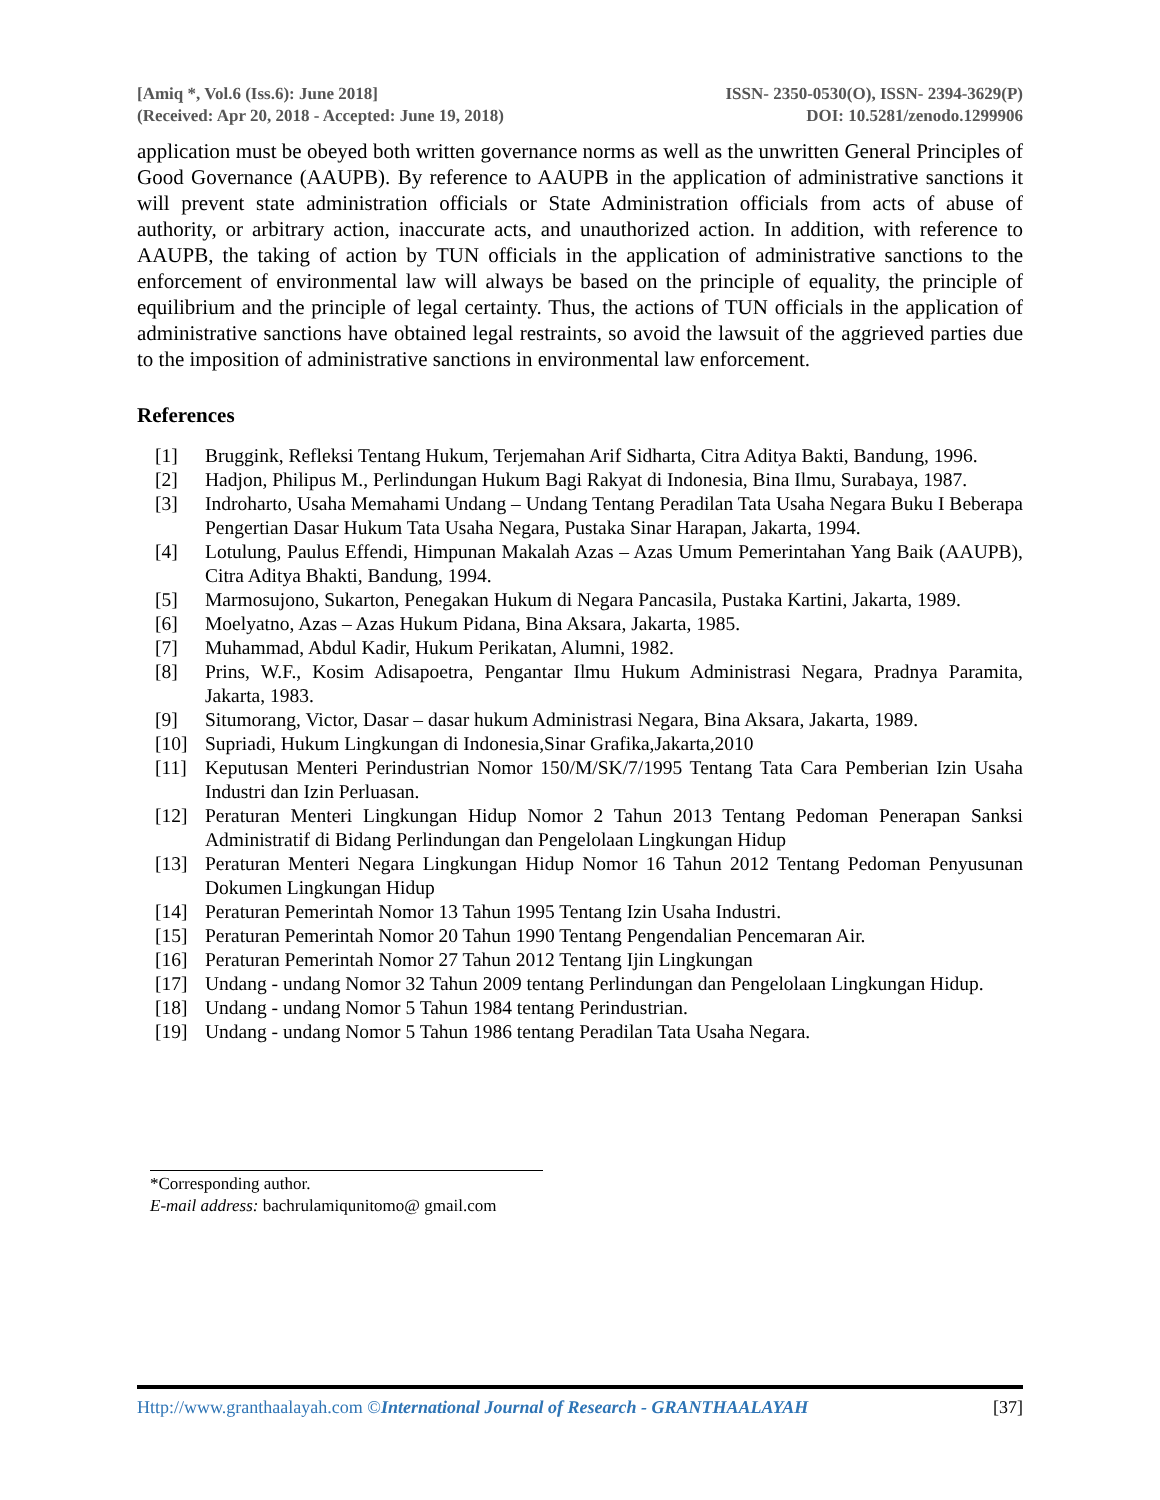[Amiq *, Vol.6 (Iss.6): June 2018]
(Received: Apr 20, 2018 - Accepted: June 19, 2018)
ISSN- 2350-0530(O), ISSN- 2394-3629(P)
DOI: 10.5281/zenodo.1299906
application must be obeyed both written governance norms as well as the unwritten General Principles of Good Governance (AAUPB). By reference to AAUPB in the application of administrative sanctions it will prevent state administration officials or State Administration officials from acts of abuse of authority, or arbitrary action, inaccurate acts, and unauthorized action. In addition, with reference to AAUPB, the taking of action by TUN officials in the application of administrative sanctions to the enforcement of environmental law will always be based on the principle of equality, the principle of equilibrium and the principle of legal certainty. Thus, the actions of TUN officials in the application of administrative sanctions have obtained legal restraints, so avoid the lawsuit of the aggrieved parties due to the imposition of administrative sanctions in environmental law enforcement.
References
[1] Bruggink, Refleksi Tentang Hukum, Terjemahan Arif Sidharta, Citra Aditya Bakti, Bandung, 1996.
[2] Hadjon, Philipus M., Perlindungan Hukum Bagi Rakyat di Indonesia, Bina Ilmu, Surabaya, 1987.
[3] Indroharto, Usaha Memahami Undang – Undang Tentang Peradilan Tata Usaha Negara Buku I Beberapa Pengertian Dasar Hukum Tata Usaha Negara, Pustaka Sinar Harapan, Jakarta, 1994.
[4] Lotulung, Paulus Effendi, Himpunan Makalah Azas – Azas Umum Pemerintahan Yang Baik (AAUPB), Citra Aditya Bhakti, Bandung, 1994.
[5] Marmosujono, Sukarton, Penegakan Hukum di Negara Pancasila, Pustaka Kartini, Jakarta, 1989.
[6] Moelyatno, Azas – Azas Hukum Pidana, Bina Aksara, Jakarta, 1985.
[7] Muhammad, Abdul Kadir, Hukum Perikatan, Alumni, 1982.
[8] Prins, W.F., Kosim Adisapoetra, Pengantar Ilmu Hukum Administrasi Negara, Pradnya Paramita, Jakarta, 1983.
[9] Situmorang, Victor, Dasar – dasar hukum Administrasi Negara, Bina Aksara, Jakarta, 1989.
[10] Supriadi, Hukum Lingkungan di Indonesia,Sinar Grafika,Jakarta,2010
[11] Keputusan Menteri Perindustrian Nomor 150/M/SK/7/1995 Tentang Tata Cara Pemberian Izin Usaha Industri dan Izin Perluasan.
[12] Peraturan Menteri Lingkungan Hidup Nomor 2 Tahun 2013 Tentang Pedoman Penerapan Sanksi Administratif di Bidang Perlindungan dan Pengelolaan Lingkungan Hidup
[13] Peraturan Menteri Negara Lingkungan Hidup Nomor 16 Tahun 2012 Tentang Pedoman Penyusunan Dokumen Lingkungan Hidup
[14] Peraturan Pemerintah Nomor 13 Tahun 1995 Tentang Izin Usaha Industri.
[15] Peraturan Pemerintah Nomor 20 Tahun 1990 Tentang Pengendalian Pencemaran Air.
[16] Peraturan Pemerintah Nomor 27 Tahun 2012 Tentang Ijin Lingkungan
[17] Undang - undang Nomor 32 Tahun 2009 tentang Perlindungan dan Pengelolaan Lingkungan Hidup.
[18] Undang - undang Nomor 5 Tahun 1984 tentang Perindustrian.
[19] Undang - undang Nomor 5 Tahun 1986 tentang Peradilan Tata Usaha Negara.
*Corresponding author.
E-mail address: bachrulamiqunitomo@ gmail.com
Http://www.granthaalayah.com ©International Journal of Research - GRANTHAALAYAH [37]